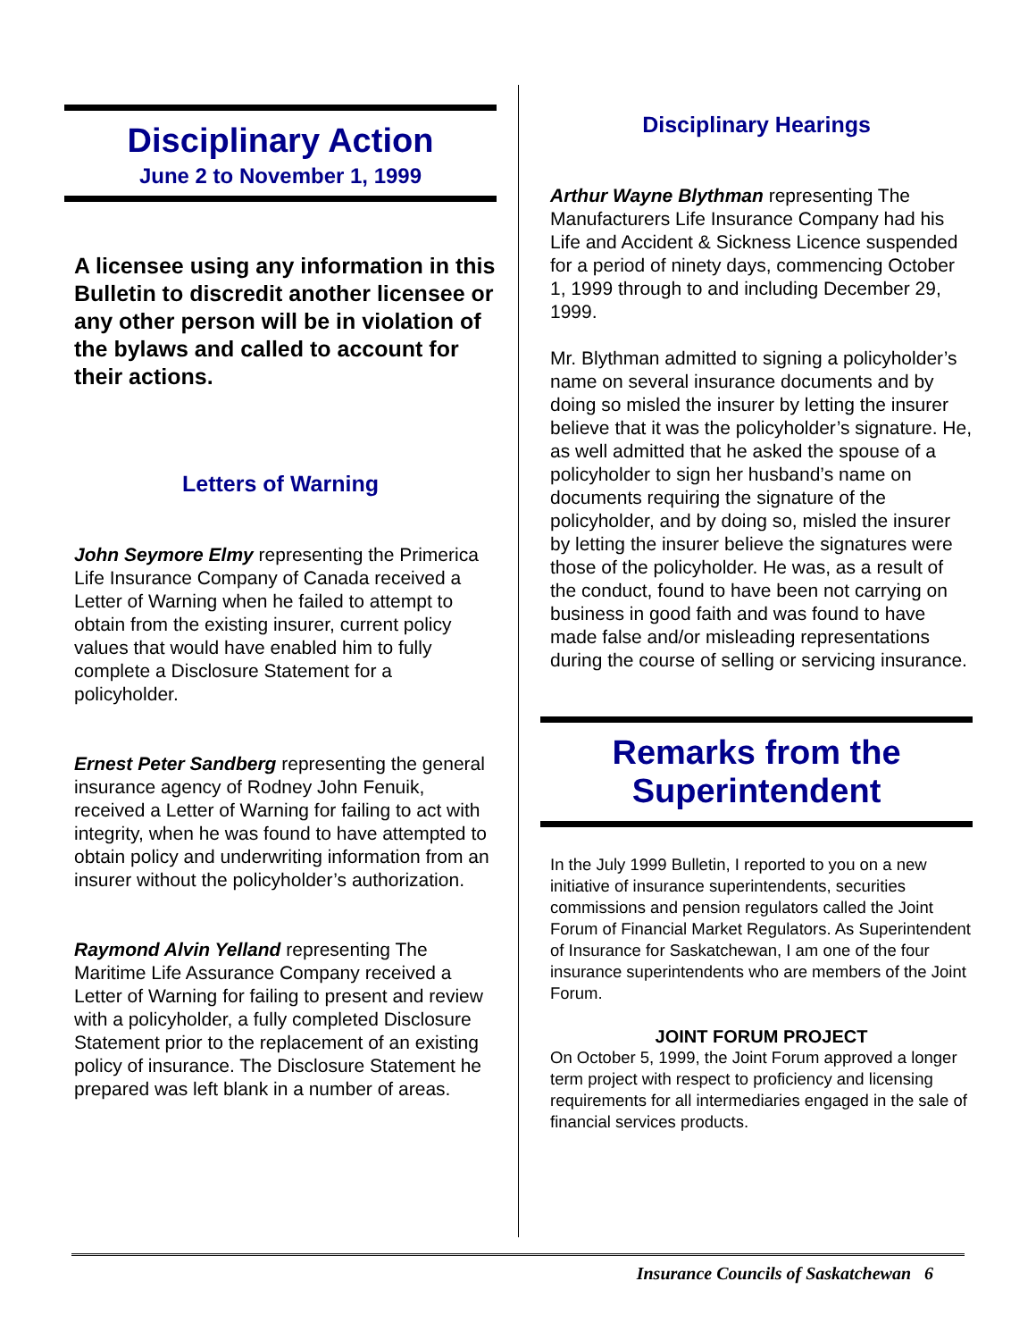Disciplinary Action
June 2 to November 1, 1999
A licensee using any information in this Bulletin to discredit another licensee or any other person will be in violation of the bylaws and called to account for their actions.
Letters of Warning
John Seymore Elmy representing the Primerica Life Insurance Company of Canada received a Letter of Warning when he failed to attempt to obtain from the existing insurer, current policy values that would have enabled him to fully complete a Disclosure Statement for a policyholder.
Ernest Peter Sandberg representing the general insurance agency of Rodney John Fenuik, received a Letter of Warning for failing to act with integrity, when he was found to have attempted to obtain policy and underwriting information from an insurer without the policyholder’s authorization.
Raymond Alvin Yelland representing The Maritime Life Assurance Company received a Letter of Warning for failing to present and review with a policyholder, a fully completed Disclosure Statement prior to the replacement of an existing policy of insurance. The Disclosure Statement he prepared was left blank in a number of areas.
Disciplinary Hearings
Arthur Wayne Blythman representing The Manufacturers Life Insurance Company had his Life and Accident & Sickness Licence suspended for a period of ninety days, commencing October 1, 1999 through to and including December 29, 1999.
Mr. Blythman admitted to signing a policyholder’s name on several insurance documents and by doing so misled the insurer by letting the insurer believe that it was the policyholder’s signature. He, as well admitted that he asked the spouse of a policyholder to sign her husband’s name on documents requiring the signature of the policyholder, and by doing so, misled the insurer by letting the insurer believe the signatures were those of the policyholder. He was, as a result of the conduct, found to have been not carrying on business in good faith and was found to have made false and/or misleading representations during the course of selling or servicing insurance.
Remarks from the Superintendent
In the July 1999 Bulletin, I reported to you on a new initiative of insurance superintendents, securities commissions and pension regulators called the Joint Forum of Financial Market Regulators. As Superintendent of Insurance for Saskatchewan, I am one of the four insurance superintendents who are members of the Joint Forum.
JOINT FORUM PROJECT
On October 5, 1999, the Joint Forum approved a longer term project with respect to proficiency and licensing requirements for all intermediaries engaged in the sale of financial services products.
Insurance Councils of Saskatchewan 6